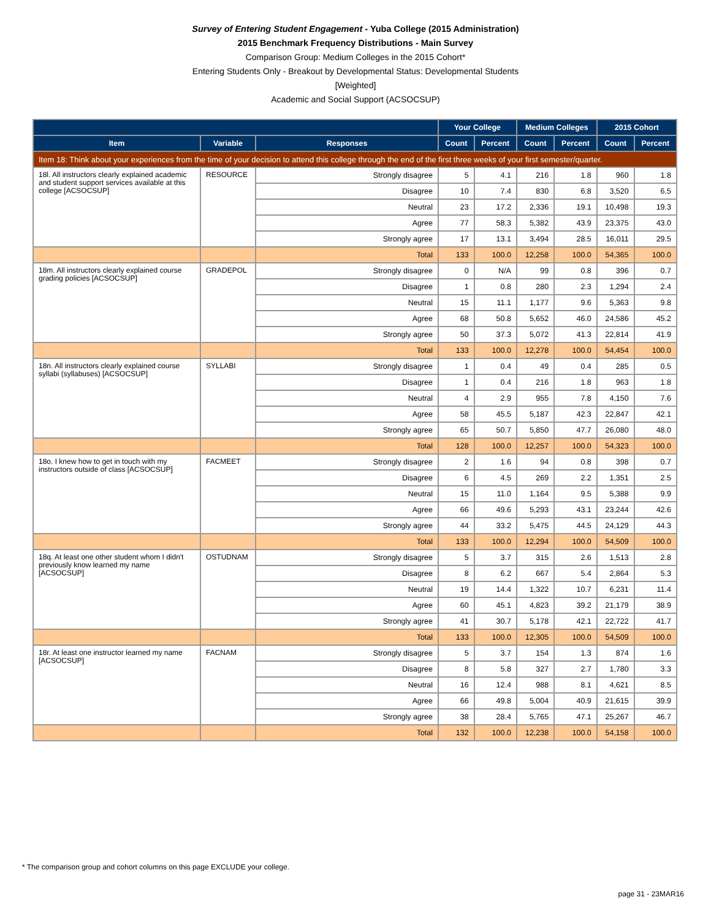Survey of Entering Student Engagement - Yuba College (2015 Administration)
2015 Benchmark Frequency Distributions - Main Survey
Comparison Group: Medium Colleges in the 2015 Cohort*
Entering Students Only - Breakout by Developmental Status: Developmental Students
[Weighted]
Academic and Social Support (ACSOCSUP)
| | | | Your College | | Medium Colleges | | 2015 Cohort | |
| --- | --- | --- | --- | --- | --- | --- | --- | --- |
| Item | Variable | Responses | Count | Percent | Count | Percent | Count | Percent |
| Item 18: Think about your experiences from the time of your decision to attend this college through the end of the first three weeks of your first semester/quarter. | | | | | | | | |
| 18l. All instructors clearly explained academic and student support services available at this college [ACSOCSUP] | RESOURCE | Strongly disagree | 5 | 4.1 | 216 | 1.8 | 960 | 1.8 |
| | | Disagree | 10 | 7.4 | 830 | 6.8 | 3,520 | 6.5 |
| | | Neutral | 23 | 17.2 | 2,336 | 19.1 | 10,498 | 19.3 |
| | | Agree | 77 | 58.3 | 5,382 | 43.9 | 23,375 | 43.0 |
| | | Strongly agree | 17 | 13.1 | 3,494 | 28.5 | 16,011 | 29.5 |
| | | Total | 133 | 100.0 | 12,258 | 100.0 | 54,365 | 100.0 |
| 18m. All instructors clearly explained course grading policies [ACSOCSUP] | GRADEPOL | Strongly disagree | 0 | N/A | 99 | 0.8 | 396 | 0.7 |
| | | Disagree | 1 | 0.8 | 280 | 2.3 | 1,294 | 2.4 |
| | | Neutral | 15 | 11.1 | 1,177 | 9.6 | 5,363 | 9.8 |
| | | Agree | 68 | 50.8 | 5,652 | 46.0 | 24,586 | 45.2 |
| | | Strongly agree | 50 | 37.3 | 5,072 | 41.3 | 22,814 | 41.9 |
| | | Total | 133 | 100.0 | 12,278 | 100.0 | 54,454 | 100.0 |
| 18n. All instructors clearly explained course syllabi (syllabuses) [ACSOCSUP] | SYLLABI | Strongly disagree | 1 | 0.4 | 49 | 0.4 | 285 | 0.5 |
| | | Disagree | 1 | 0.4 | 216 | 1.8 | 963 | 1.8 |
| | | Neutral | 4 | 2.9 | 955 | 7.8 | 4,150 | 7.6 |
| | | Agree | 58 | 45.5 | 5,187 | 42.3 | 22,847 | 42.1 |
| | | Strongly agree | 65 | 50.7 | 5,850 | 47.7 | 26,080 | 48.0 |
| | | Total | 128 | 100.0 | 12,257 | 100.0 | 54,323 | 100.0 |
| 18o. I knew how to get in touch with my instructors outside of class [ACSOCSUP] | FACMEET | Strongly disagree | 2 | 1.6 | 94 | 0.8 | 398 | 0.7 |
| | | Disagree | 6 | 4.5 | 269 | 2.2 | 1,351 | 2.5 |
| | | Neutral | 15 | 11.0 | 1,164 | 9.5 | 5,388 | 9.9 |
| | | Agree | 66 | 49.6 | 5,293 | 43.1 | 23,244 | 42.6 |
| | | Strongly agree | 44 | 33.2 | 5,475 | 44.5 | 24,129 | 44.3 |
| | | Total | 133 | 100.0 | 12,294 | 100.0 | 54,509 | 100.0 |
| 18q. At least one other student whom I didn't previously know learned my name [ACSOCSUP] | OSTUDNAM | Strongly disagree | 5 | 3.7 | 315 | 2.6 | 1,513 | 2.8 |
| | | Disagree | 8 | 6.2 | 667 | 5.4 | 2,864 | 5.3 |
| | | Neutral | 19 | 14.4 | 1,322 | 10.7 | 6,231 | 11.4 |
| | | Agree | 60 | 45.1 | 4,823 | 39.2 | 21,179 | 38.9 |
| | | Strongly agree | 41 | 30.7 | 5,178 | 42.1 | 22,722 | 41.7 |
| | | Total | 133 | 100.0 | 12,305 | 100.0 | 54,509 | 100.0 |
| 18r. At least one instructor learned my name [ACSOCSUP] | FACNAM | Strongly disagree | 5 | 3.7 | 154 | 1.3 | 874 | 1.6 |
| | | Disagree | 8 | 5.8 | 327 | 2.7 | 1,780 | 3.3 |
| | | Neutral | 16 | 12.4 | 988 | 8.1 | 4,621 | 8.5 |
| | | Agree | 66 | 49.8 | 5,004 | 40.9 | 21,615 | 39.9 |
| | | Strongly agree | 38 | 28.4 | 5,765 | 47.1 | 25,267 | 46.7 |
| | | Total | 132 | 100.0 | 12,238 | 100.0 | 54,158 | 100.0 |
* The comparison group and cohort columns on this page EXCLUDE your college.
page 31 - 23MAR16